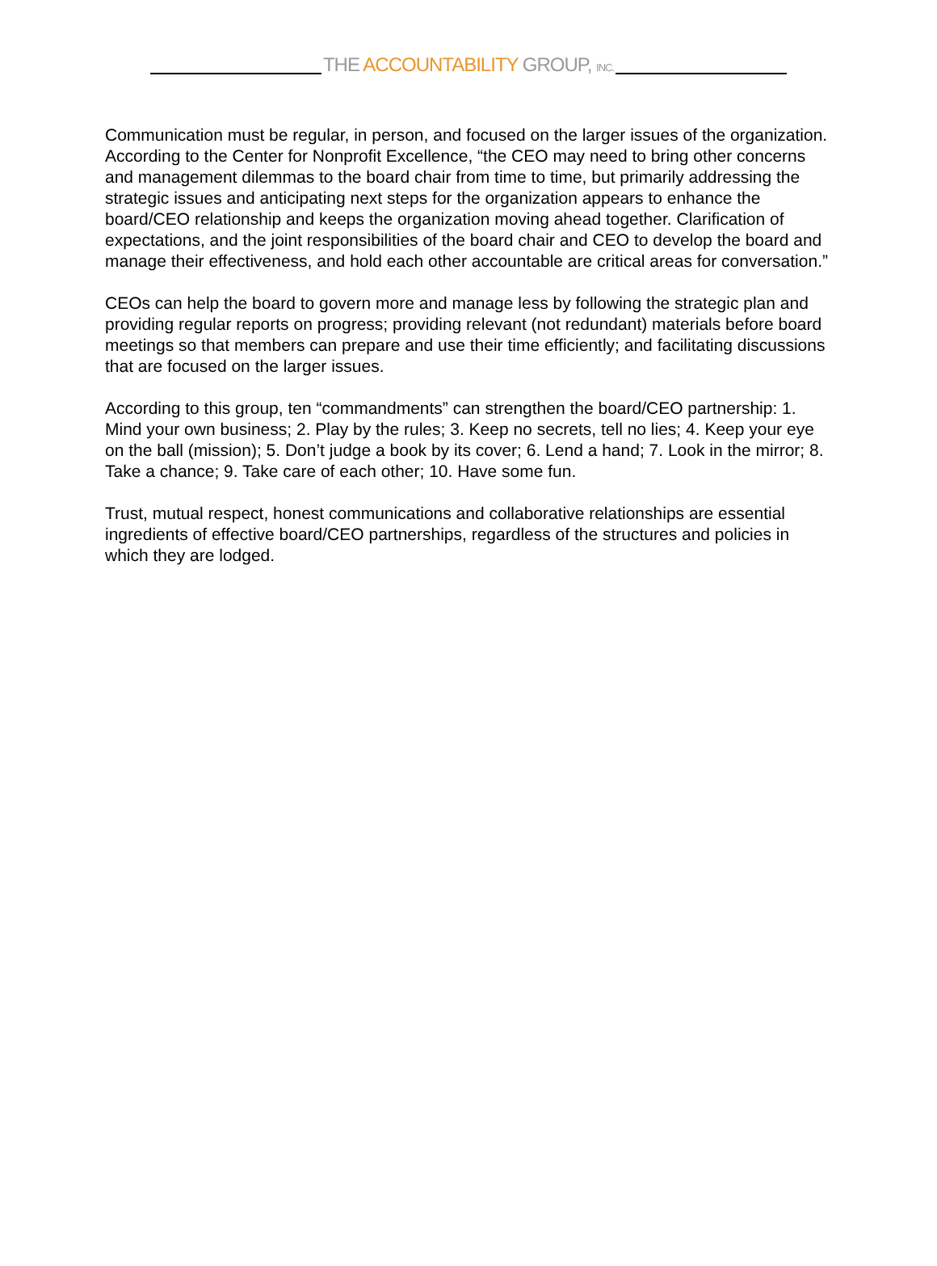THE ACCOUNTABILITY GROUP, INC.
Communication must be regular, in person, and focused on the larger issues of the organization. According to the Center for Nonprofit Excellence, “the CEO may need to bring other concerns and management dilemmas to the board chair from time to time, but primarily addressing the strategic issues and anticipating next steps for the organization appears to enhance the board/CEO relationship and keeps the organization moving ahead together. Clarification of expectations, and the joint responsibilities of the board chair and CEO to develop the board and manage their effectiveness, and hold each other accountable are critical areas for conversation.”
CEOs can help the board to govern more and manage less by following the strategic plan and providing regular reports on progress; providing relevant (not redundant) materials before board meetings so that members can prepare and use their time efficiently; and facilitating discussions that are focused on the larger issues.
According to this group, ten “commandments” can strengthen the board/CEO partnership: 1. Mind your own business; 2. Play by the rules; 3. Keep no secrets, tell no lies; 4. Keep your eye on the ball (mission); 5. Don’t judge a book by its cover; 6. Lend a hand; 7. Look in the mirror; 8. Take a chance; 9. Take care of each other; 10. Have some fun.
Trust, mutual respect, honest communications and collaborative relationships are essential ingredients of effective board/CEO partnerships, regardless of the structures and policies in which they are lodged.